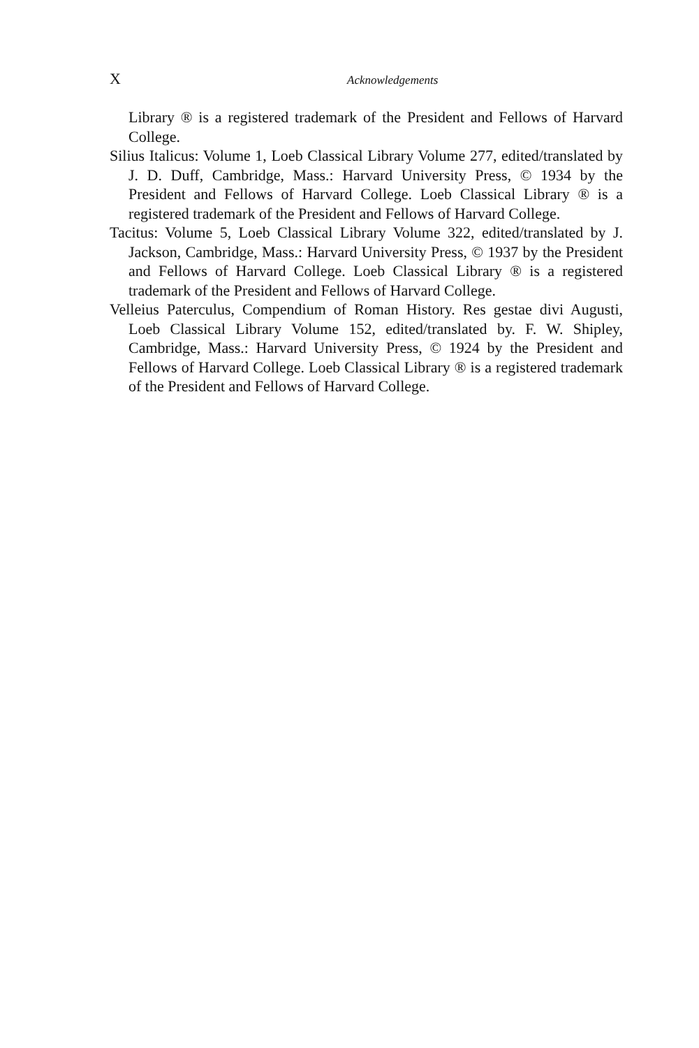X Acknowledgements
Library ® is a registered trademark of the President and Fellows of Harvard College.
Silius Italicus: Volume 1, Loeb Classical Library Volume 277, edited/translated by J. D. Duff, Cambridge, Mass.: Harvard University Press, © 1934 by the President and Fellows of Harvard College. Loeb Classical Library ® is a registered trademark of the President and Fellows of Harvard College.
Tacitus: Volume 5, Loeb Classical Library Volume 322, edited/translated by J. Jackson, Cambridge, Mass.: Harvard University Press, © 1937 by the President and Fellows of Harvard College. Loeb Classical Library ® is a registered trademark of the President and Fellows of Harvard College.
Velleius Paterculus, Compendium of Roman History. Res gestae divi Augusti, Loeb Classical Library Volume 152, edited/translated by. F. W. Shipley, Cambridge, Mass.: Harvard University Press, © 1924 by the President and Fellows of Harvard College. Loeb Classical Library ® is a registered trademark of the President and Fellows of Harvard College.